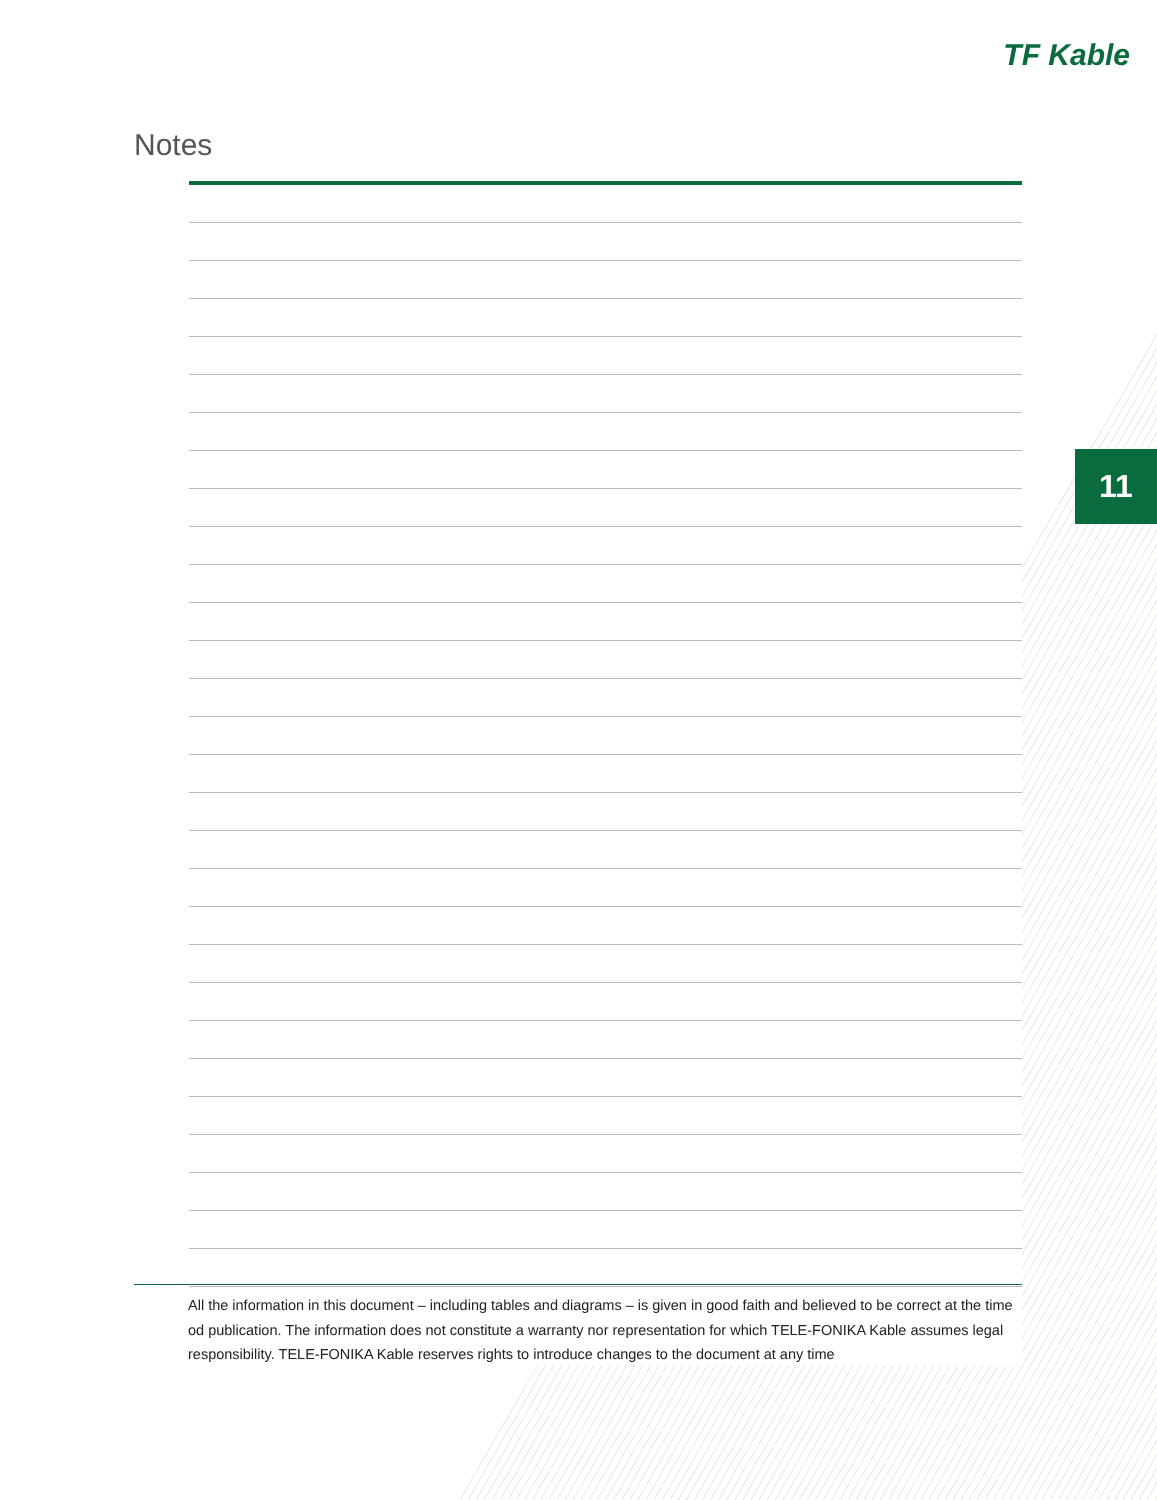TF Kable
Notes
11
All the information in this document – including tables and diagrams – is given in good faith and believed to be correct at the time od publication. The information does not constitute a warranty nor representation for which TELE-FONIKA Kable assumes legal responsibility. TELE-FONIKA Kable reserves rights to introduce changes to the document at any time